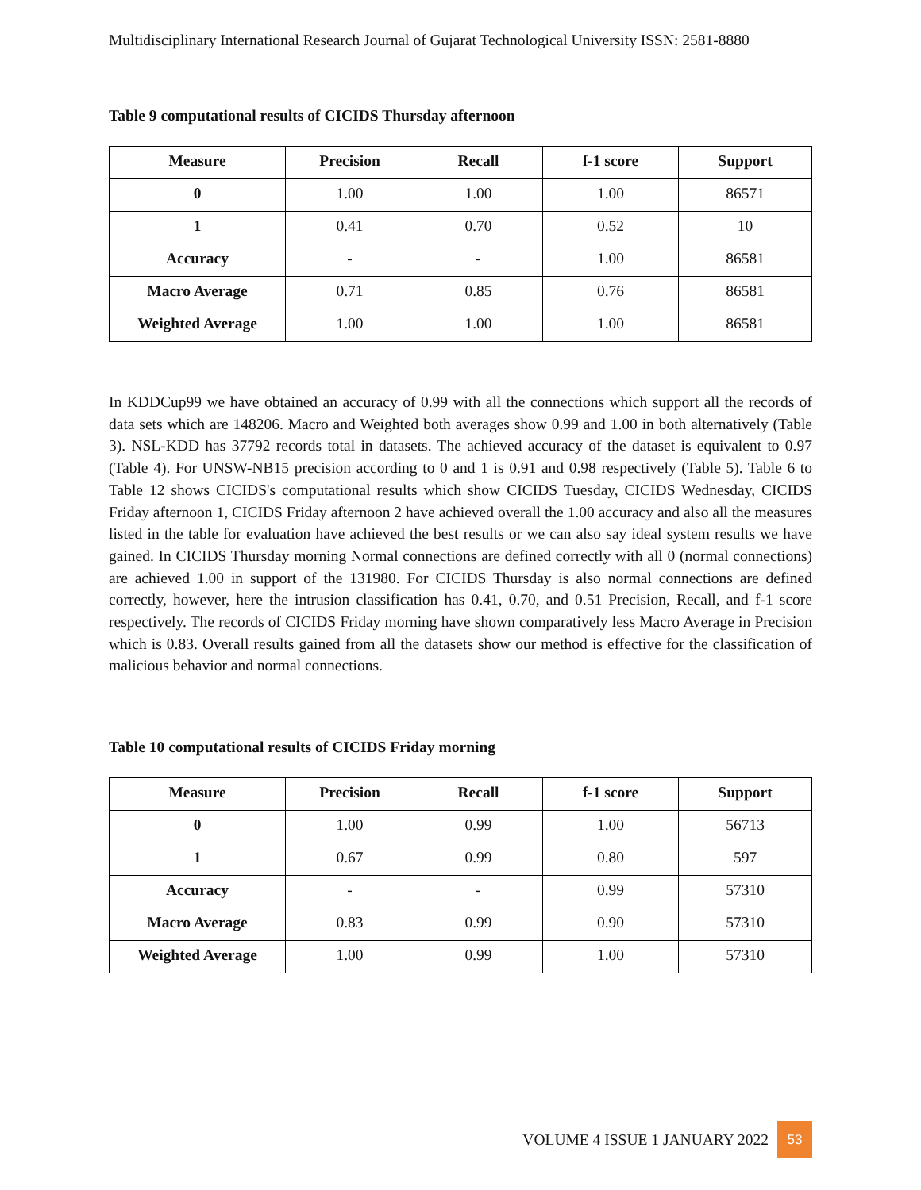Multidisciplinary International Research Journal of Gujarat Technological University ISSN: 2581-8880
Table 9 computational results of CICIDS Thursday afternoon
| Measure | Precision | Recall | f-1 score | Support |
| --- | --- | --- | --- | --- |
| 0 | 1.00 | 1.00 | 1.00 | 86571 |
| 1 | 0.41 | 0.70 | 0.52 | 10 |
| Accuracy | - | - | 1.00 | 86581 |
| Macro Average | 0.71 | 0.85 | 0.76 | 86581 |
| Weighted Average | 1.00 | 1.00 | 1.00 | 86581 |
In KDDCup99 we have obtained an accuracy of 0.99 with all the connections which support all the records of data sets which are 148206. Macro and Weighted both averages show 0.99 and 1.00 in both alternatively (Table 3). NSL-KDD has 37792 records total in datasets. The achieved accuracy of the dataset is equivalent to 0.97 (Table 4). For UNSW-NB15 precision according to 0 and 1 is 0.91 and 0.98 respectively (Table 5). Table 6 to Table 12 shows CICIDS's computational results which show CICIDS Tuesday, CICIDS Wednesday, CICIDS Friday afternoon 1, CICIDS Friday afternoon 2 have achieved overall the 1.00 accuracy and also all the measures listed in the table for evaluation have achieved the best results or we can also say ideal system results we have gained. In CICIDS Thursday morning Normal connections are defined correctly with all 0 (normal connections) are achieved 1.00 in support of the 131980. For CICIDS Thursday is also normal connections are defined correctly, however, here the intrusion classification has 0.41, 0.70, and 0.51 Precision, Recall, and f-1 score respectively. The records of CICIDS Friday morning have shown comparatively less Macro Average in Precision which is 0.83. Overall results gained from all the datasets show our method is effective for the classification of malicious behavior and normal connections.
Table 10 computational results of CICIDS Friday morning
| Measure | Precision | Recall | f-1 score | Support |
| --- | --- | --- | --- | --- |
| 0 | 1.00 | 0.99 | 1.00 | 56713 |
| 1 | 0.67 | 0.99 | 0.80 | 597 |
| Accuracy | - | - | 0.99 | 57310 |
| Macro Average | 0.83 | 0.99 | 0.90 | 57310 |
| Weighted Average | 1.00 | 0.99 | 1.00 | 57310 |
VOLUME 4 ISSUE 1 JANUARY 2022
53